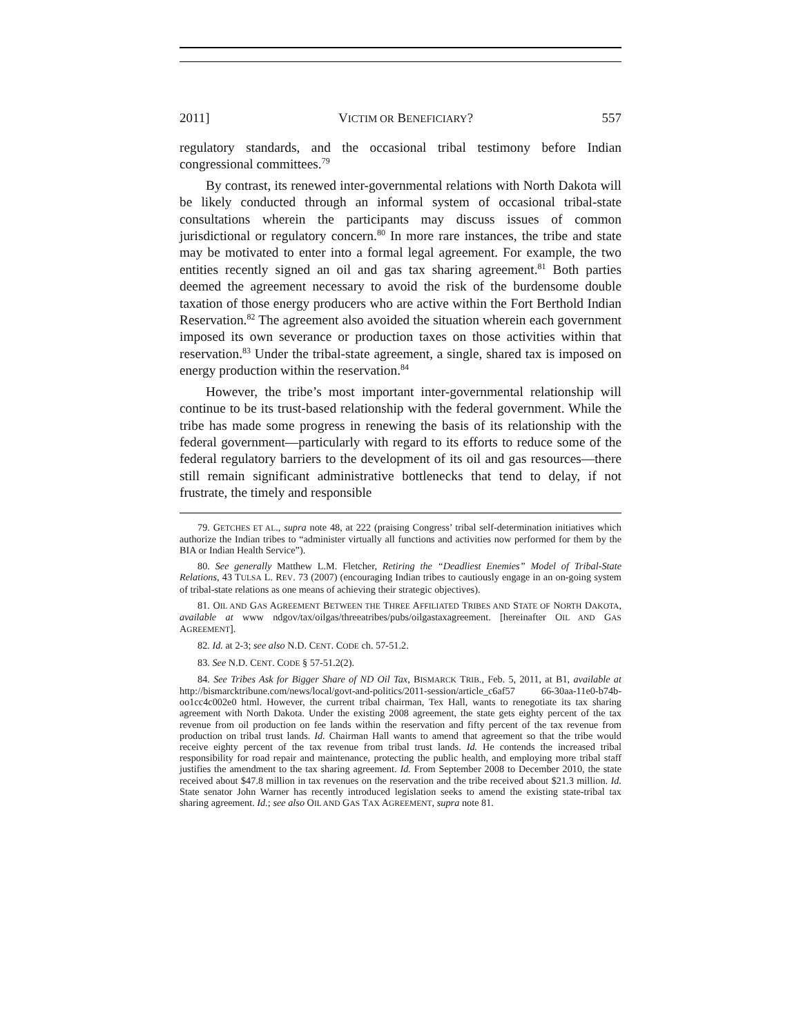2011] VICTIM OR BENEFICIARY? 557
regulatory standards, and the occasional tribal testimony before Indian congressional committees.<sup>79</sup>
By contrast, its renewed inter-governmental relations with North Dakota will be likely conducted through an informal system of occasional tribal-state consultations wherein the participants may discuss issues of common jurisdictional or regulatory concern.<sup>80</sup> In more rare instances, the tribe and state may be motivated to enter into a formal legal agreement. For example, the two entities recently signed an oil and gas tax sharing agreement.<sup>81</sup> Both parties deemed the agreement necessary to avoid the risk of the burdensome double taxation of those energy producers who are active within the Fort Berthold Indian Reservation.<sup>82</sup> The agreement also avoided the situation wherein each government imposed its own severance or production taxes on those activities within that reservation.<sup>83</sup> Under the tribal-state agreement, a single, shared tax is imposed on energy production within the reservation.<sup>84</sup>
However, the tribe’s most important inter-governmental relationship will continue to be its trust-based relationship with the federal government. While the tribe has made some progress in renewing the basis of its relationship with the federal government—particularly with regard to its efforts to reduce some of the federal regulatory barriers to the development of its oil and gas resources—there still remain significant administrative bottlenecks that tend to delay, if not frustrate, the timely and responsible
79. GETCHES ET AL., supra note 48, at 222 (praising Congress’ tribal self-determination initiatives which authorize the Indian tribes to “administer virtually all functions and activities now performed for them by the BIA or Indian Health Service”).
80. See generally Matthew L.M. Fletcher, Retiring the “Deadliest Enemies” Model of Tribal-State Relations, 43 TULSA L. REV. 73 (2007) (encouraging Indian tribes to cautiously engage in an on-going system of tribal-state relations as one means of achieving their strategic objectives).
81. OIL AND GAS AGREEMENT BETWEEN THE THREE AFFILIATED TRIBES AND STATE OF NORTH DAKOTA, available at www ndgov/tax/oilgas/threeatribes/pubs/oilgastaxagreement. [hereinafter OIL AND GAS AGREEMENT].
82. Id. at 2-3; see also N.D. CENT. CODE ch. 57-51.2.
83. See N.D. CENT. CODE § 57-51.2(2).
84. See Tribes Ask for Bigger Share of ND Oil Tax, BISMARCK TRIB., Feb. 5, 2011, at B1, available at http://bismarcktribune.com/news/local/govt-and-politics/2011-session/article_c6af57 66-30aa-11e0-b74b-oo1cc4c002e0 html. However, the current tribal chairman, Tex Hall, wants to renegotiate its tax sharing agreement with North Dakota. Under the existing 2008 agreement, the state gets eighty percent of the tax revenue from oil production on fee lands within the reservation and fifty percent of the tax revenue from production on tribal trust lands. Id. Chairman Hall wants to amend that agreement so that the tribe would receive eighty percent of the tax revenue from tribal trust lands. Id. He contends the increased tribal responsibility for road repair and maintenance, protecting the public health, and employing more tribal staff justifies the amendment to the tax sharing agreement. Id. From September 2008 to December 2010, the state received about $47.8 million in tax revenues on the reservation and the tribe received about $21.3 million. Id. State senator John Warner has recently introduced legislation seeks to amend the existing state-tribal tax sharing agreement. Id.; see also OIL AND GAS TAX AGREEMENT, supra note 81.